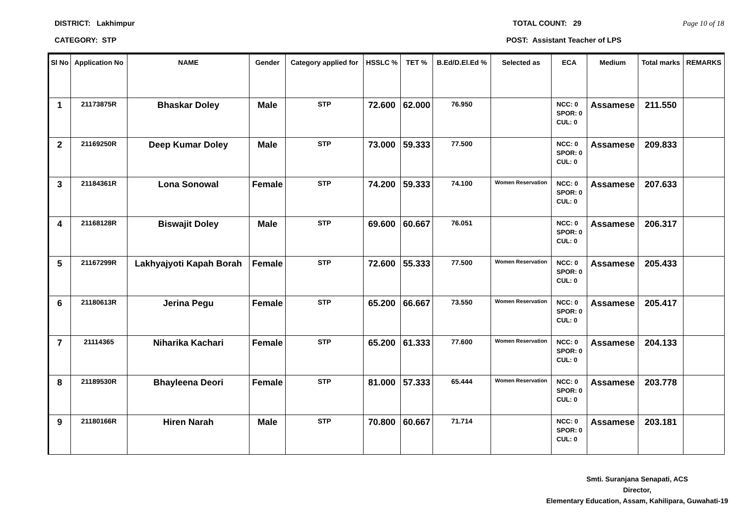DISTRICT: Lakhimpur TOTAL COUNT: 29 Page 10 of 18
CATEGORY: STP POST: Assistant Teacher of LPS
| Sl No | Application No | NAME | Gender | Category applied for | HSSLC % | TET % | B.Ed/D.El.Ed % | Selected as | ECA | Medium | Total marks | REMARKS |
| --- | --- | --- | --- | --- | --- | --- | --- | --- | --- | --- | --- | --- |
| 1 | 21173875R | Bhaskar Doley | Male | STP | 72.600 | 62.000 | 76.950 | | NCC: 0 SPOR: 0 CUL: 0 | Assamese | 211.550 | |
| 2 | 21169250R | Deep Kumar Doley | Male | STP | 73.000 | 59.333 | 77.500 | | NCC: 0 SPOR: 0 CUL: 0 | Assamese | 209.833 | |
| 3 | 21184361R | Lona Sonowal | Female | STP | 74.200 | 59.333 | 74.100 | Women Reservation | NCC: 0 SPOR: 0 CUL: 0 | Assamese | 207.633 | |
| 4 | 21168128R | Biswajit Doley | Male | STP | 69.600 | 60.667 | 76.051 | | NCC: 0 SPOR: 0 CUL: 0 | Assamese | 206.317 | |
| 5 | 21167299R | Lakhyajyoti Kapah Borah | Female | STP | 72.600 | 55.333 | 77.500 | Women Reservation | NCC: 0 SPOR: 0 CUL: 0 | Assamese | 205.433 | |
| 6 | 21180613R | Jerina Pegu | Female | STP | 65.200 | 66.667 | 73.550 | Women Reservation | NCC: 0 SPOR: 0 CUL: 0 | Assamese | 205.417 | |
| 7 | 21114365 | Niharika Kachari | Female | STP | 65.200 | 61.333 | 77.600 | Women Reservation | NCC: 0 SPOR: 0 CUL: 0 | Assamese | 204.133 | |
| 8 | 21189530R | Bhayleena Deori | Female | STP | 81.000 | 57.333 | 65.444 | Women Reservation | NCC: 0 SPOR: 0 CUL: 0 | Assamese | 203.778 | |
| 9 | 21180166R | Hiren Narah | Male | STP | 70.800 | 60.667 | 71.714 | | NCC: 0 SPOR: 0 CUL: 0 | Assamese | 203.181 | |
Smti. Suranjana Senapati, ACS
Director,
Elementary Education, Assam, Kahilipara, Guwahati-19